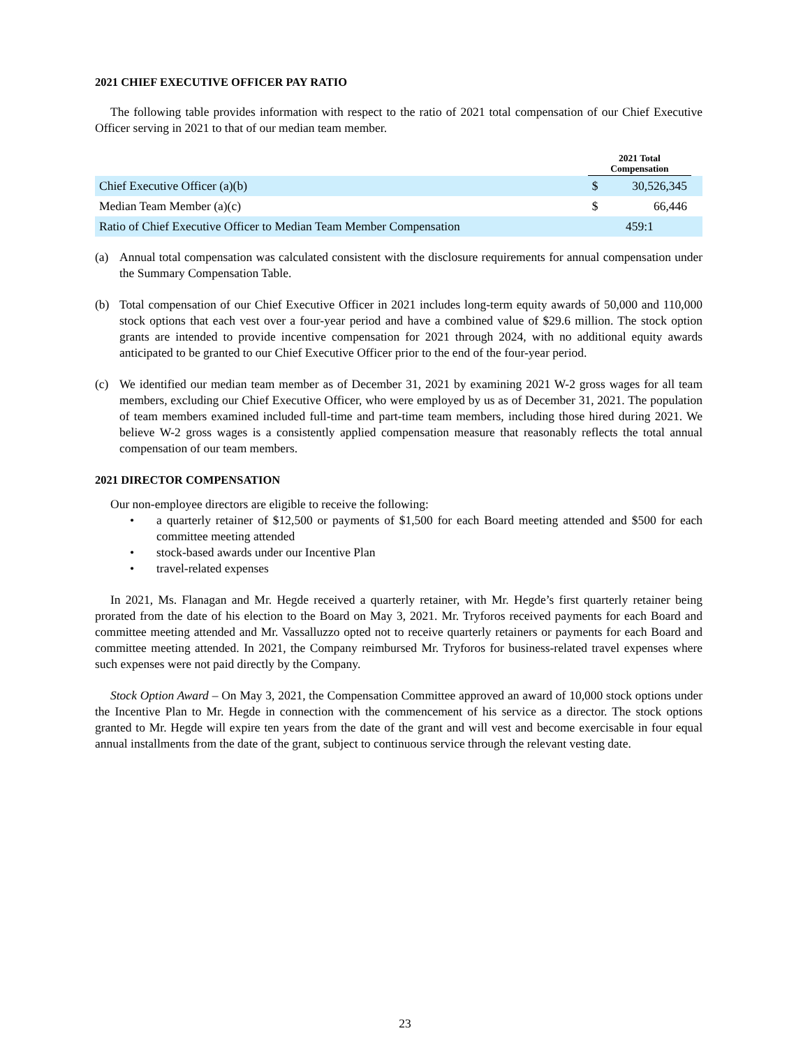2021 CHIEF EXECUTIVE OFFICER PAY RATIO
The following table provides information with respect to the ratio of 2021 total compensation of our Chief Executive Officer serving in 2021 to that of our median team member.
| | | 2021 Total Compensation | | |
| Chief Executive Officer (a)(b) | | $ | 30,526,345 | |
| Median Team Member (a)(c) | | $ | 66,446 | |
| Ratio of Chief Executive Officer to Median Team Member Compensation | | 459:1 | | |
(a) Annual total compensation was calculated consistent with the disclosure requirements for annual compensation under the Summary Compensation Table.
(b) Total compensation of our Chief Executive Officer in 2021 includes long-term equity awards of 50,000 and 110,000 stock options that each vest over a four-year period and have a combined value of $29.6 million. The stock option grants are intended to provide incentive compensation for 2021 through 2024, with no additional equity awards anticipated to be granted to our Chief Executive Officer prior to the end of the four-year period.
(c) We identified our median team member as of December 31, 2021 by examining 2021 W-2 gross wages for all team members, excluding our Chief Executive Officer, who were employed by us as of December 31, 2021. The population of team members examined included full-time and part-time team members, including those hired during 2021. We believe W-2 gross wages is a consistently applied compensation measure that reasonably reflects the total annual compensation of our team members.
2021 DIRECTOR COMPENSATION
Our non-employee directors are eligible to receive the following:
• a quarterly retainer of $12,500 or payments of $1,500 for each Board meeting attended and $500 for each committee meeting attended
• stock-based awards under our Incentive Plan
• travel-related expenses
In 2021, Ms. Flanagan and Mr. Hegde received a quarterly retainer, with Mr. Hegde’s first quarterly retainer being prorated from the date of his election to the Board on May 3, 2021. Mr. Tryforos received payments for each Board and committee meeting attended and Mr. Vassalluzzo opted not to receive quarterly retainers or payments for each Board and committee meeting attended. In 2021, the Company reimbursed Mr. Tryforos for business-related travel expenses where such expenses were not paid directly by the Company.
Stock Option Award – On May 3, 2021, the Compensation Committee approved an award of 10,000 stock options under the Incentive Plan to Mr. Hegde in connection with the commencement of his service as a director. The stock options granted to Mr. Hegde will expire ten years from the date of the grant and will vest and become exercisable in four equal annual installments from the date of the grant, subject to continuous service through the relevant vesting date.
23